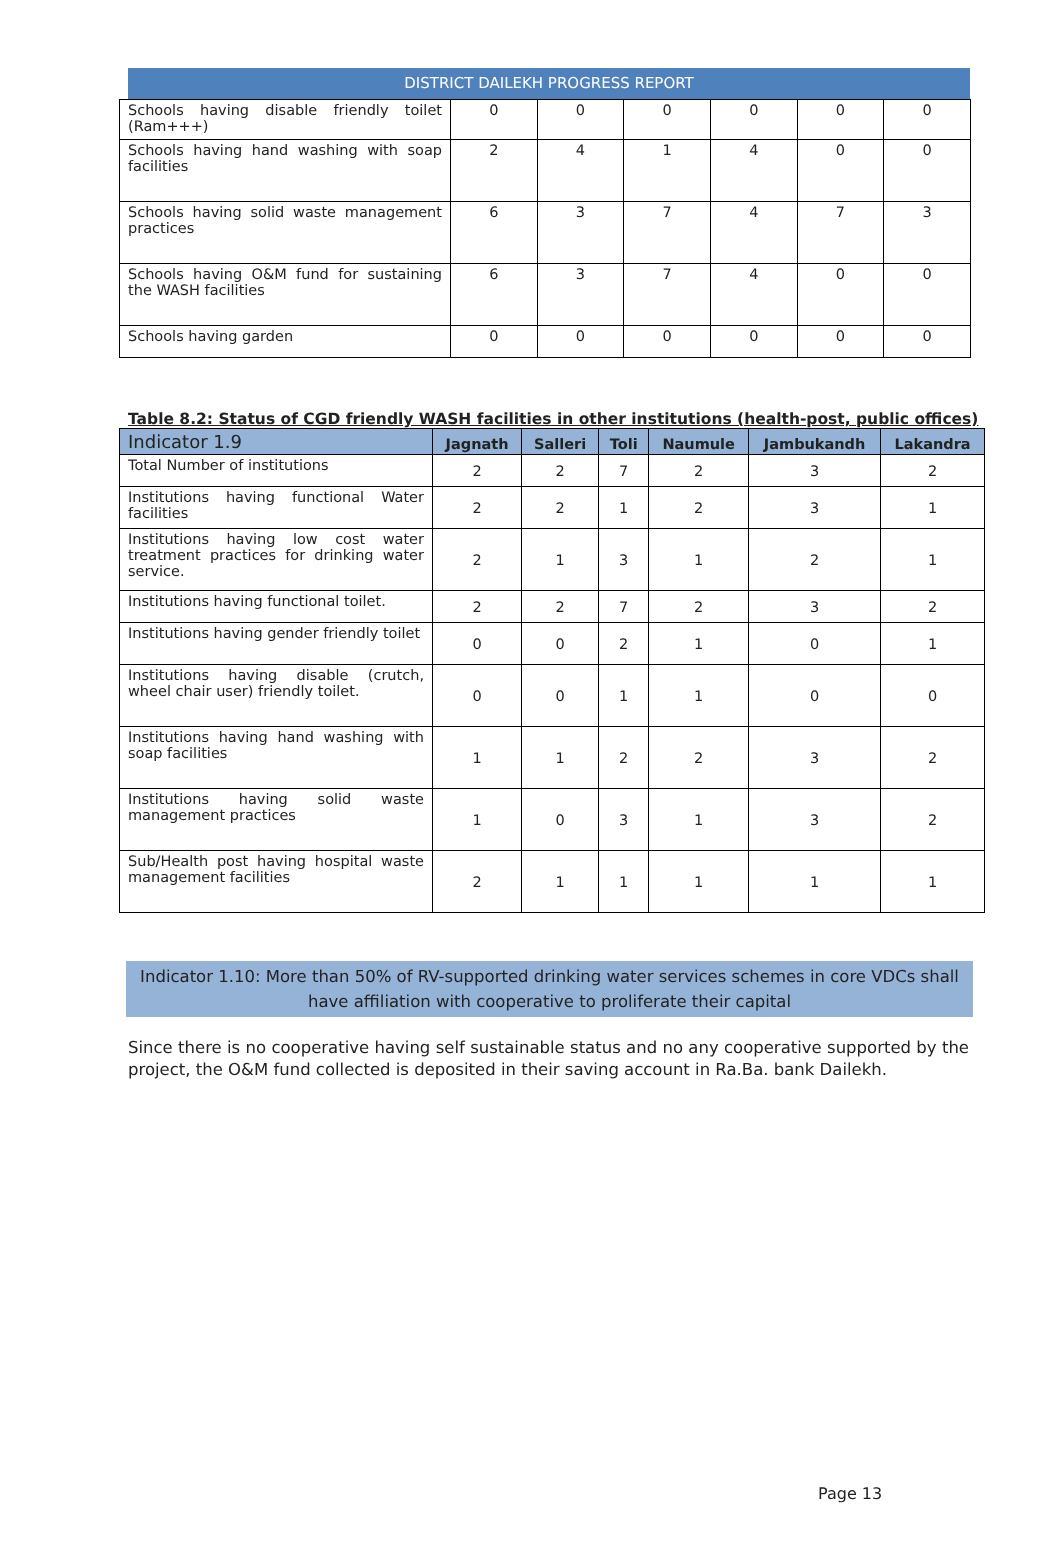DISTRICT DAILEKH PROGRESS REPORT
| Schools having disable friendly toilet (Ram+++) | 0 | 0 | 0 | 0 | 0 | 0 |
| Schools having hand washing with soap facilities | 2 | 4 | 1 | 4 | 0 | 0 |
| Schools having solid waste management practices | 6 | 3 | 7 | 4 | 7 | 3 |
| Schools having O&M fund for sustaining the WASH facilities | 6 | 3 | 7 | 4 | 0 | 0 |
| Schools having garden | 0 | 0 | 0 | 0 | 0 | 0 |
Table 8.2: Status of CGD friendly WASH facilities in other institutions (health-post, public offices)
| Indicator 1.9 | Jagnath | Salleri | Toli | Naumule | Jambukandh | Lakandra |
| --- | --- | --- | --- | --- | --- | --- |
| Total Number of institutions | 2 | 2 | 7 | 2 | 3 | 2 |
| Institutions having functional Water facilities | 2 | 2 | 1 | 2 | 3 | 1 |
| Institutions having low cost water treatment practices for drinking water service. | 2 | 1 | 3 | 1 | 2 | 1 |
| Institutions having functional toilet. | 2 | 2 | 7 | 2 | 3 | 2 |
| Institutions having gender friendly toilet | 0 | 0 | 2 | 1 | 0 | 1 |
| Institutions having disable (crutch, wheel chair user) friendly toilet. | 0 | 0 | 1 | 1 | 0 | 0 |
| Institutions having hand washing with soap facilities | 1 | 1 | 2 | 2 | 3 | 2 |
| Institutions having solid waste management practices | 1 | 0 | 3 | 1 | 3 | 2 |
| Sub/Health post having hospital waste management facilities | 2 | 1 | 1 | 1 | 1 | 1 |
Indicator 1.10: More than 50% of RV-supported drinking water services schemes in core VDCs shall
have affiliation with cooperative to proliferate their capital
Since there is no cooperative having self sustainable status and no any cooperative supported by the project, the O&M fund collected is deposited in their saving account in Ra.Ba. bank Dailekh.
Page 13